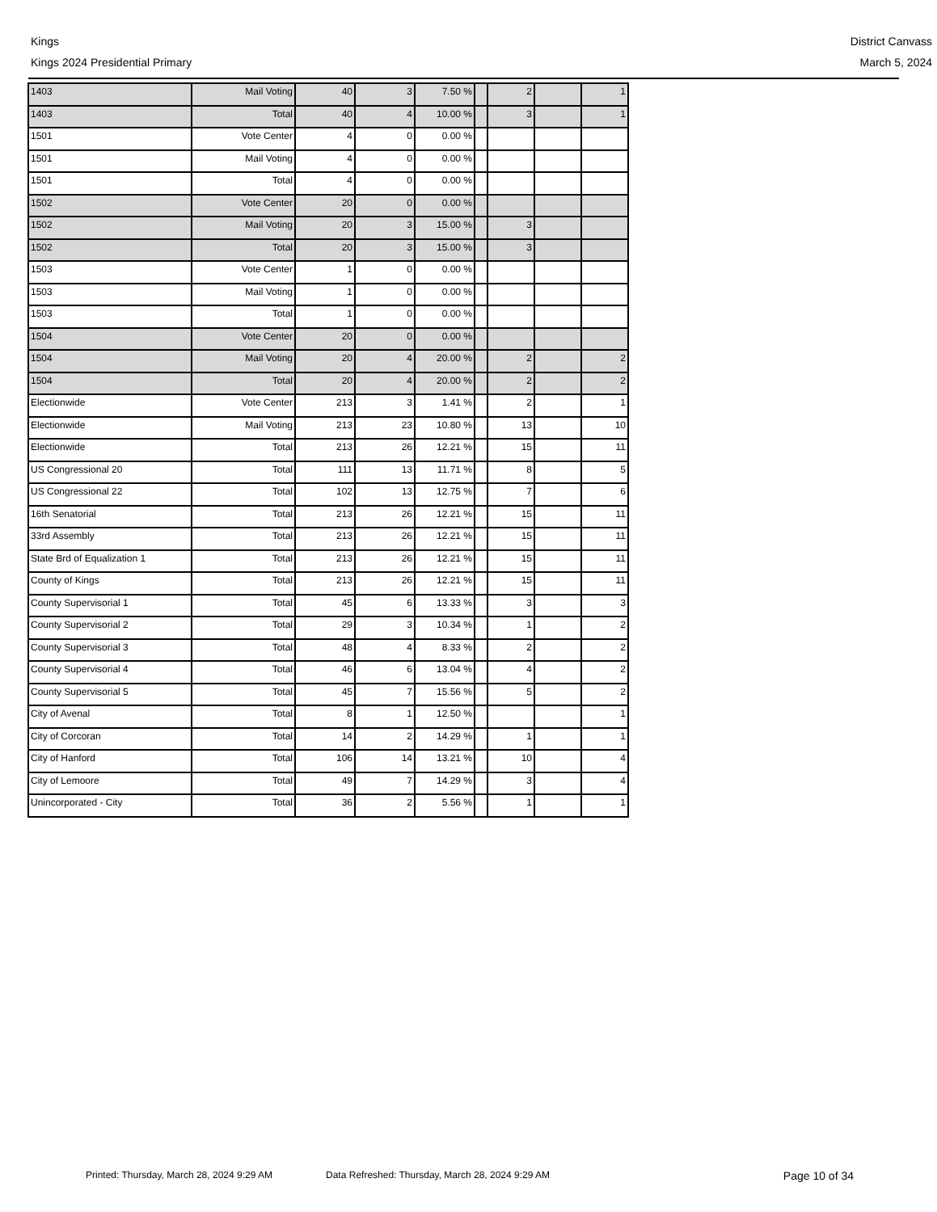Kings
Kings 2024 Presidential Primary
District Canvass
March 5, 2024
| 1403 | Mail Voting | 40 | 3 | 7.50 % | | 2 | | 1 |
| 1403 | Total | 40 | 4 | 10.00 % | | 3 | | 1 |
| 1501 | Vote Center | 4 | 0 | 0.00 % | | | | |
| 1501 | Mail Voting | 4 | 0 | 0.00 % | | | | |
| 1501 | Total | 4 | 0 | 0.00 % | | | | |
| 1502 | Vote Center | 20 | 0 | 0.00 % | | | | |
| 1502 | Mail Voting | 20 | 3 | 15.00 % | | 3 | | |
| 1502 | Total | 20 | 3 | 15.00 % | | 3 | | |
| 1503 | Vote Center | 1 | 0 | 0.00 % | | | | |
| 1503 | Mail Voting | 1 | 0 | 0.00 % | | | | |
| 1503 | Total | 1 | 0 | 0.00 % | | | | |
| 1504 | Vote Center | 20 | 0 | 0.00 % | | | | |
| 1504 | Mail Voting | 20 | 4 | 20.00 % | | 2 | | 2 |
| 1504 | Total | 20 | 4 | 20.00 % | | 2 | | 2 |
| Electionwide | Vote Center | 213 | 3 | 1.41 % | | 2 | | 1 |
| Electionwide | Mail Voting | 213 | 23 | 10.80 % | | 13 | | 10 |
| Electionwide | Total | 213 | 26 | 12.21 % | | 15 | | 11 |
| US Congressional 20 | Total | 111 | 13 | 11.71 % | | 8 | | 5 |
| US Congressional 22 | Total | 102 | 13 | 12.75 % | | 7 | | 6 |
| 16th Senatorial | Total | 213 | 26 | 12.21 % | | 15 | | 11 |
| 33rd Assembly | Total | 213 | 26 | 12.21 % | | 15 | | 11 |
| State Brd of Equalization 1 | Total | 213 | 26 | 12.21 % | | 15 | | 11 |
| County of Kings | Total | 213 | 26 | 12.21 % | | 15 | | 11 |
| County Supervisorial 1 | Total | 45 | 6 | 13.33 % | | 3 | | 3 |
| County Supervisorial 2 | Total | 29 | 3 | 10.34 % | | 1 | | 2 |
| County Supervisorial 3 | Total | 48 | 4 | 8.33 % | | 2 | | 2 |
| County Supervisorial 4 | Total | 46 | 6 | 13.04 % | | 4 | | 2 |
| County Supervisorial 5 | Total | 45 | 7 | 15.56 % | | 5 | | 2 |
| City of Avenal | Total | 8 | 1 | 12.50 % | | | | 1 |
| City of Corcoran | Total | 14 | 2 | 14.29 % | | 1 | | 1 |
| City of Hanford | Total | 106 | 14 | 13.21 % | | 10 | | 4 |
| City of Lemoore | Total | 49 | 7 | 14.29 % | | 3 | | 4 |
| Unincorporated - City | Total | 36 | 2 | 5.56 % | | 1 | | 1 |
Printed: Thursday, March 28, 2024 9:29 AM Data Refreshed: Thursday, March 28, 2024 9:29 AM Page 10 of 34